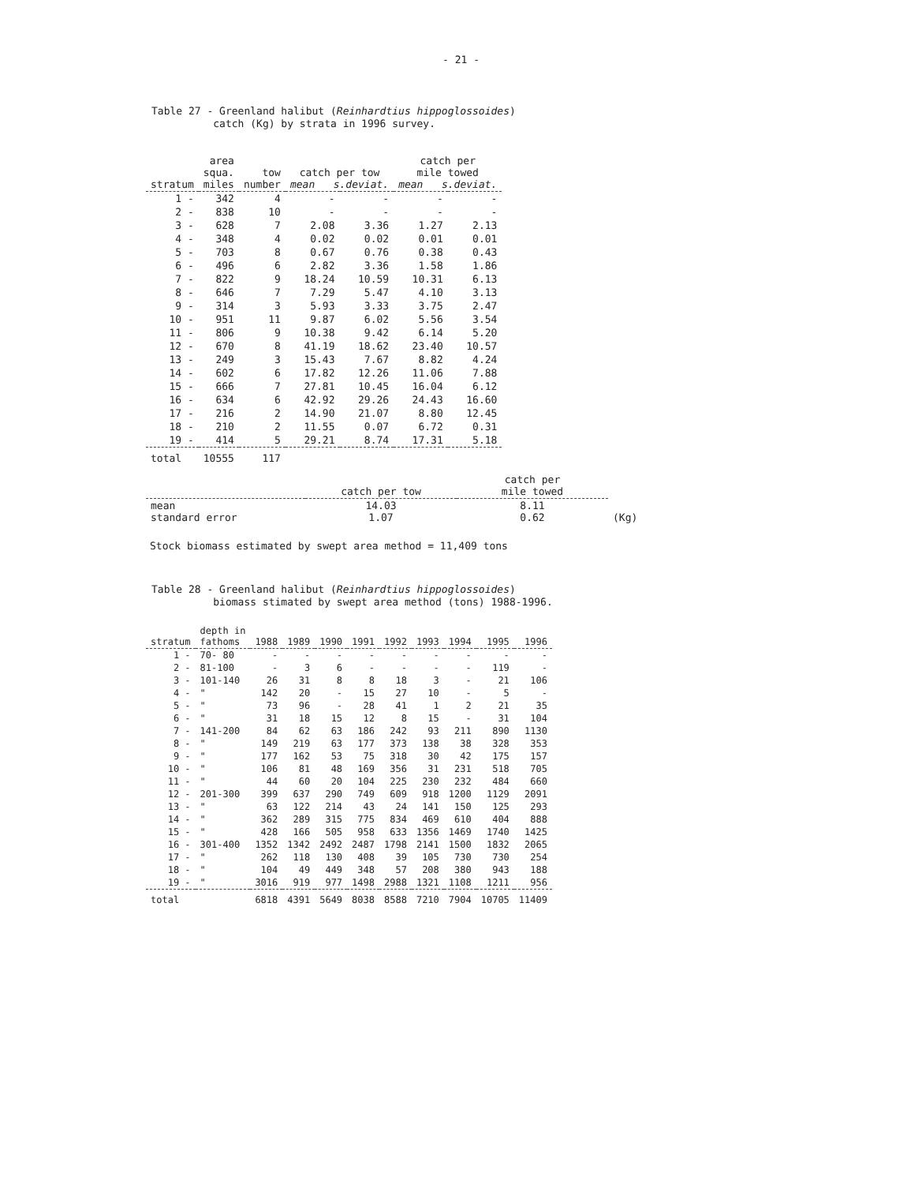- 21 -
Table 27 - Greenland halibut (Reinhardtius hippoglossoides) catch (Kg) by strata in 1996 survey.
| stratum | area squa. miles | tow number | catch per tow mean s.deviat. | | catch per mile towed mean s.deviat. | |
| --- | --- | --- | --- | --- | --- | --- |
| 1 - | 342 | 4 | - | - | - | - |
| 2 - | 838 | 10 | - | - | - | - |
| 3 - | 628 | 7 | 2.08 | 3.36 | 1.27 | 2.13 |
| 4 - | 348 | 4 | 0.02 | 0.02 | 0.01 | 0.01 |
| 5 - | 703 | 8 | 0.67 | 0.76 | 0.38 | 0.43 |
| 6 - | 496 | 6 | 2.82 | 3.36 | 1.58 | 1.86 |
| 7 - | 822 | 9 | 18.24 | 10.59 | 10.31 | 6.13 |
| 8 - | 646 | 7 | 7.29 | 5.47 | 4.10 | 3.13 |
| 9 - | 314 | 3 | 5.93 | 3.33 | 3.75 | 2.47 |
| 10 - | 951 | 11 | 9.87 | 6.02 | 5.56 | 3.54 |
| 11 - | 806 | 9 | 10.38 | 9.42 | 6.14 | 5.20 |
| 12 - | 670 | 8 | 41.19 | 18.62 | 23.40 | 10.57 |
| 13 - | 249 | 3 | 15.43 | 7.67 | 8.82 | 4.24 |
| 14 - | 602 | 6 | 17.82 | 12.26 | 11.06 | 7.88 |
| 15 - | 666 | 7 | 27.81 | 10.45 | 16.04 | 6.12 |
| 16 - | 634 | 6 | 42.92 | 29.26 | 24.43 | 16.60 |
| 17 - | 216 | 2 | 14.90 | 21.07 | 8.80 | 12.45 |
| 18 - | 210 | 2 | 11.55 | 0.07 | 6.72 | 0.31 |
| 19 - | 414 | 5 | 29.21 | 8.74 | 17.31 | 5.18 |
| total | 10555 | 117 | | | | |
| | catch per tow | catch per mile towed | |
| --- | --- | --- | --- |
| mean standard error | 14.03 1.07 | 8.11 0.62 | (Kg) |
Stock biomass estimated by swept area method = 11,409 tons
Table 28 - Greenland halibut (Reinhardtius hippoglossoides) biomass stimated by swept area method (tons) 1988-1996.
| stratum | depth in fathoms | 1988 | 1989 | 1990 | 1991 | 1992 | 1993 | 1994 | 1995 | 1996 |
| --- | --- | --- | --- | --- | --- | --- | --- | --- | --- | --- |
| 1 - | 70- 80 | - | - | - | - | - | - | - | - | - |
| 2 - | 81-100 | - | 3 | 6 | - | - | - | - | 119 | - |
| 3 - | 101-140 | 26 | 31 | 8 | 8 | 18 | 3 | - | 21 | 106 |
| 4 - | " | 142 | 20 | - | 15 | 27 | 10 | - | 5 | - |
| 5 - | " | 73 | 96 | - | 28 | 41 | 1 | 2 | 21 | 35 |
| 6 - | " | 31 | 18 | 15 | 12 | 8 | 15 | - | 31 | 104 |
| 7 - | 141-200 | 84 | 62 | 63 | 186 | 242 | 93 | 211 | 890 | 1130 |
| 8 - | " | 149 | 219 | 63 | 177 | 373 | 138 | 38 | 328 | 353 |
| 9 - | " | 177 | 162 | 53 | 75 | 318 | 30 | 42 | 175 | 157 |
| 10 - | " | 106 | 81 | 48 | 169 | 356 | 31 | 231 | 518 | 705 |
| 11 - | " | 44 | 60 | 20 | 104 | 225 | 230 | 232 | 484 | 660 |
| 12 - | 201-300 | 399 | 637 | 290 | 749 | 609 | 918 | 1200 | 1129 | 2091 |
| 13 - | " | 63 | 122 | 214 | 43 | 24 | 141 | 150 | 125 | 293 |
| 14 - | " | 362 | 289 | 315 | 775 | 834 | 469 | 610 | 404 | 888 |
| 15 - | " | 428 | 166 | 505 | 958 | 633 | 1356 | 1469 | 1740 | 1425 |
| 16 - | 301-400 | 1352 | 1342 | 2492 | 2487 | 1798 | 2141 | 1500 | 1832 | 2065 |
| 17 - | " | 262 | 118 | 130 | 408 | 39 | 105 | 730 | 730 | 254 |
| 18 - | " | 104 | 49 | 449 | 348 | 57 | 208 | 380 | 943 | 188 |
| 19 - | " | 3016 | 919 | 977 | 1498 | 2988 | 1321 | 1108 | 1211 | 956 |
| total | | 6818 | 4391 | 5649 | 8038 | 8588 | 7210 | 7904 | 10705 | 11409 |